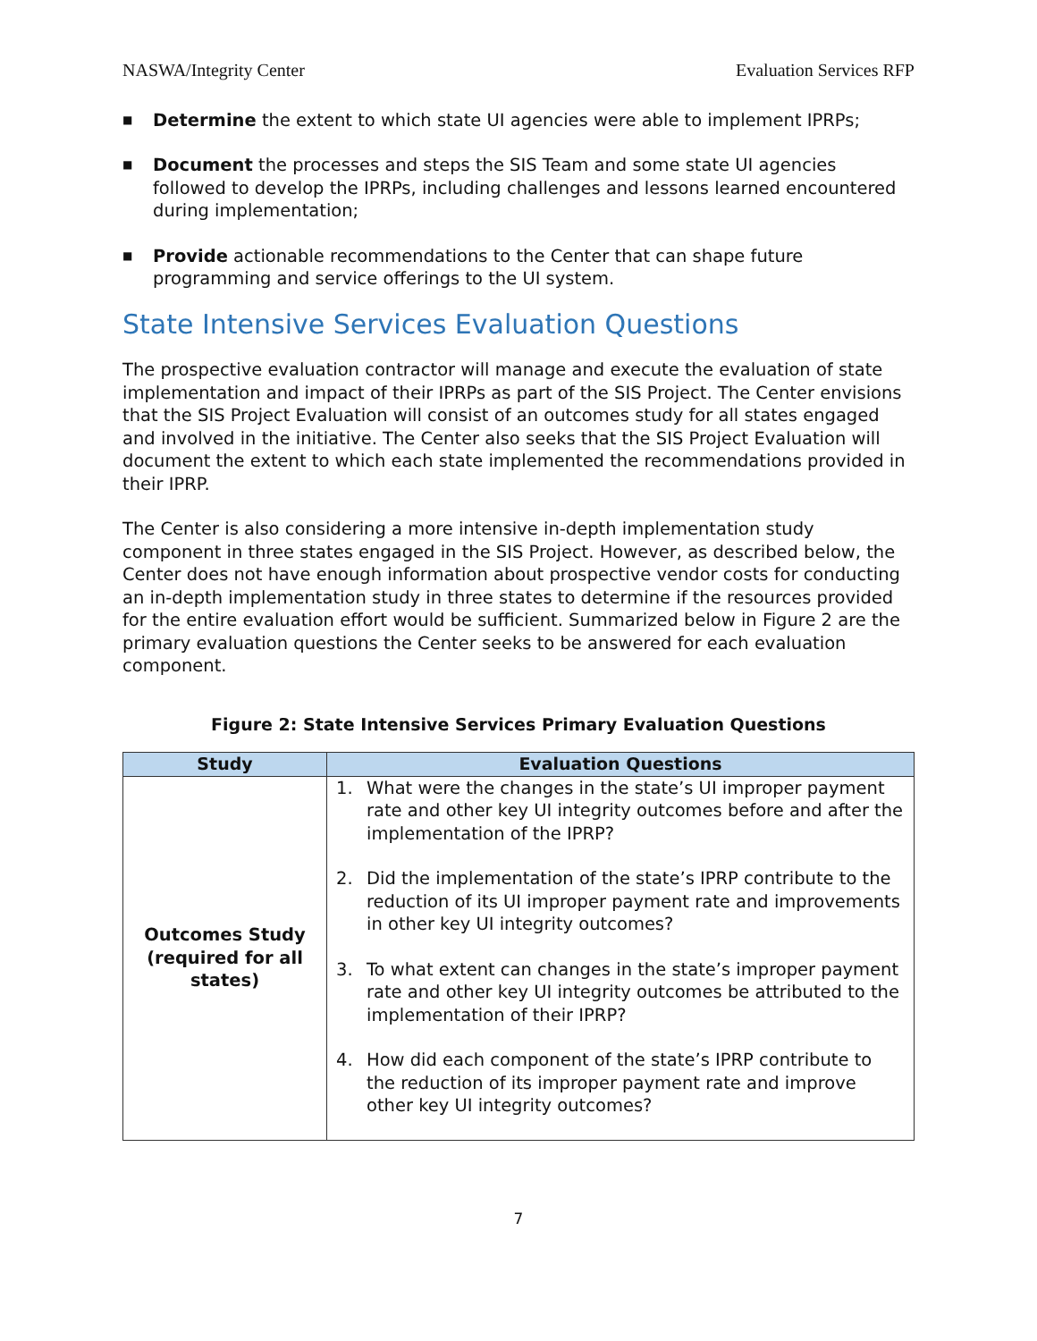NASWA/Integrity Center Evaluation Services RFP
■ Determine the extent to which state UI agencies were able to implement IPRPs;
■ Document the processes and steps the SIS Team and some state UI agencies followed to develop the IPRPs, including challenges and lessons learned encountered during implementation;
■ Provide actionable recommendations to the Center that can shape future programming and service offerings to the UI system.
State Intensive Services Evaluation Questions
The prospective evaluation contractor will manage and execute the evaluation of state implementation and impact of their IPRPs as part of the SIS Project. The Center envisions that the SIS Project Evaluation will consist of an outcomes study for all states engaged and involved in the initiative. The Center also seeks that the SIS Project Evaluation will document the extent to which each state implemented the recommendations provided in their IPRP.
The Center is also considering a more intensive in-depth implementation study component in three states engaged in the SIS Project. However, as described below, the Center does not have enough information about prospective vendor costs for conducting an in-depth implementation study in three states to determine if the resources provided for the entire evaluation effort would be sufficient. Summarized below in Figure 2 are the primary evaluation questions the Center seeks to be answered for each evaluation component.
Figure 2: State Intensive Services Primary Evaluation Questions
| Study | Evaluation Questions |
| --- | --- |
| Outcomes Study (required for all states) | 1. What were the changes in the state’s UI improper payment rate and other key UI integrity outcomes before and after the implementation of the IPRP? 2. Did the implementation of the state’s IPRP contribute to the reduction of its UI improper payment rate and improvements in other key UI integrity outcomes? 3. To what extent can changes in the state’s improper payment rate and other key UI integrity outcomes be attributed to the implementation of their IPRP? 4. How did each component of the state’s IPRP contribute to the reduction of its improper payment rate and improve other key UI integrity outcomes? |
7